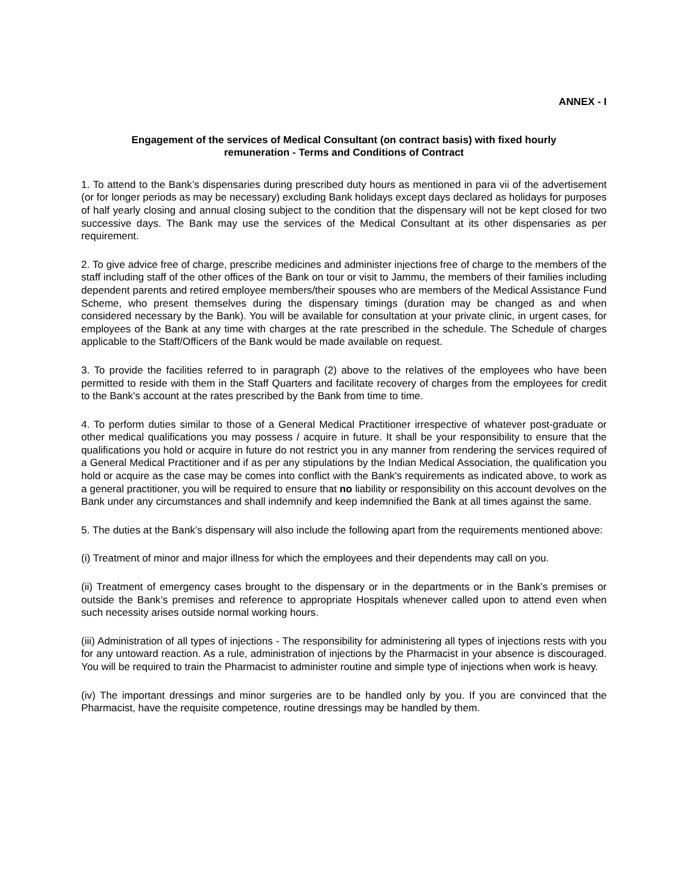ANNEX - I
Engagement of the services of Medical Consultant (on contract basis) with fixed hourly remuneration - Terms and Conditions of Contract
1. To attend to the Bank’s dispensaries during prescribed duty hours as mentioned in para vii of the advertisement (or for longer periods as may be necessary) excluding Bank holidays except days declared as holidays for purposes of half yearly closing and annual closing subject to the condition that the dispensary will not be kept closed for two successive days. The Bank may use the services of the Medical Consultant at its other dispensaries as per requirement.
2. To give advice free of charge, prescribe medicines and administer injections free of charge to the members of the staff including staff of the other offices of the Bank on tour or visit to Jammu, the members of their families including dependent parents and retired employee members/their spouses who are members of the Medical Assistance Fund Scheme, who present themselves during the dispensary timings (duration may be changed as and when considered necessary by the Bank). You will be available for consultation at your private clinic, in urgent cases, for employees of the Bank at any time with charges at the rate prescribed in the schedule. The Schedule of charges applicable to the Staff/Officers of the Bank would be made available on request.
3. To provide the facilities referred to in paragraph (2) above to the relatives of the employees who have been permitted to reside with them in the Staff Quarters and facilitate recovery of charges from the employees for credit to the Bank's account at the rates prescribed by the Bank from time to time.
4. To perform duties similar to those of a General Medical Practitioner irrespective of whatever post-graduate or other medical qualifications you may possess / acquire in future. It shall be your responsibility to ensure that the qualifications you hold or acquire in future do not restrict you in any manner from rendering the services required of a General Medical Practitioner and if as per any stipulations by the Indian Medical Association, the qualification you hold or acquire as the case may be comes into conflict with the Bank's requirements as indicated above, to work as a general practitioner, you will be required to ensure that no liability or responsibility on this account devolves on the Bank under any circumstances and shall indemnify and keep indemnified the Bank at all times against the same.
5. The duties at the Bank’s dispensary will also include the following apart from the requirements mentioned above:
(i) Treatment of minor and major illness for which the employees and their dependents may call on you.
(ii) Treatment of emergency cases brought to the dispensary or in the departments or in the Bank’s premises or outside the Bank’s premises and reference to appropriate Hospitals whenever called upon to attend even when such necessity arises outside normal working hours.
(iii) Administration of all types of injections - The responsibility for administering all types of injections rests with you for any untoward reaction. As a rule, administration of injections by the Pharmacist in your absence is discouraged. You will be required to train the Pharmacist to administer routine and simple type of injections when work is heavy.
(iv) The important dressings and minor surgeries are to be handled only by you. If you are convinced that the Pharmacist, have the requisite competence, routine dressings may be handled by them.